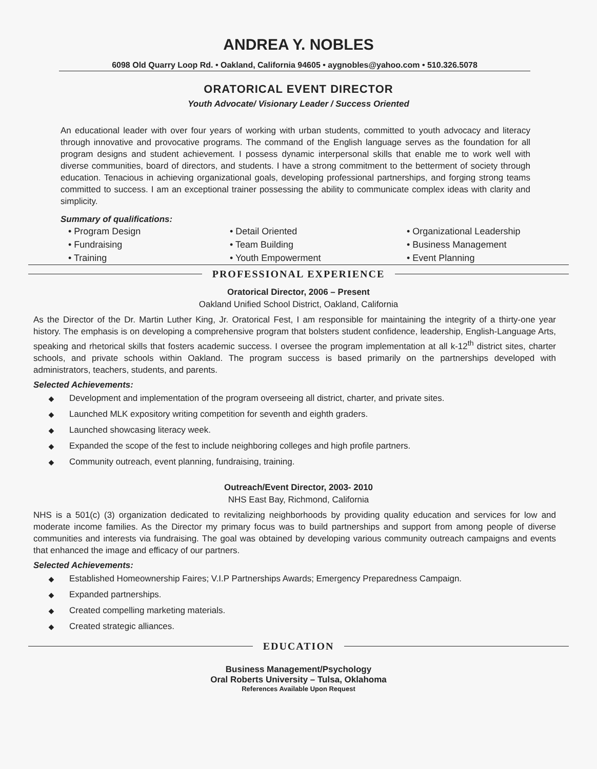ANDREA Y. NOBLES
6098 Old Quarry Loop Rd. • Oakland, California 94605 • aygnobles@yahoo.com • 510.326.5078
ORATORICAL EVENT DIRECTOR
Youth Advocate/ Visionary Leader / Success Oriented
An educational leader with over four years of working with urban students, committed to youth advocacy and literacy through innovative and provocative programs. The command of the English language serves as the foundation for all program designs and student achievement. I possess dynamic interpersonal skills that enable me to work well with diverse communities, board of directors, and students. I have a strong commitment to the betterment of society through education. Tenacious in achieving organizational goals, developing professional partnerships, and forging strong teams committed to success. I am an exceptional trainer possessing the ability to communicate complex ideas with clarity and simplicity.
Summary of qualifications:
• Program Design
• Detail Oriented
• Organizational Leadership
• Fundraising
• Team Building
• Business Management
• Training
• Youth Empowerment
• Event Planning
PROFESSIONAL EXPERIENCE
Oratorical Director, 2006 – Present
Oakland Unified School District, Oakland, California
As the Director of the Dr. Martin Luther King, Jr. Oratorical Fest, I am responsible for maintaining the integrity of a thirty-one year history. The emphasis is on developing a comprehensive program that bolsters student confidence, leadership, English-Language Arts, speaking and rhetorical skills that fosters academic success. I oversee the program implementation at all k-12<sup>th</sup> district sites, charter schools, and private schools within Oakland. The program success is based primarily on the partnerships developed with administrators, teachers, students, and parents.
Selected Achievements:
◆ Development and implementation of the program overseeing all district, charter, and private sites.
◆ Launched MLK expository writing competition for seventh and eighth graders.
◆ Launched showcasing literacy week.
◆ Expanded the scope of the fest to include neighboring colleges and high profile partners.
◆ Community outreach, event planning, fundraising, training.
Outreach/Event Director, 2003- 2010
NHS East Bay, Richmond, California
NHS is a 501(c) (3) organization dedicated to revitalizing neighborhoods by providing quality education and services for low and moderate income families. As the Director my primary focus was to build partnerships and support from among people of diverse communities and interests via fundraising. The goal was obtained by developing various community outreach campaigns and events that enhanced the image and efficacy of our partners.
Selected Achievements:
◆ Established Homeownership Faires; V.I.P Partnerships Awards; Emergency Preparedness Campaign.
◆ Expanded partnerships.
◆ Created compelling marketing materials.
◆ Created strategic alliances.
EDUCATION
Business Management/Psychology
Oral Roberts University – Tulsa, Oklahoma
References Available Upon Request